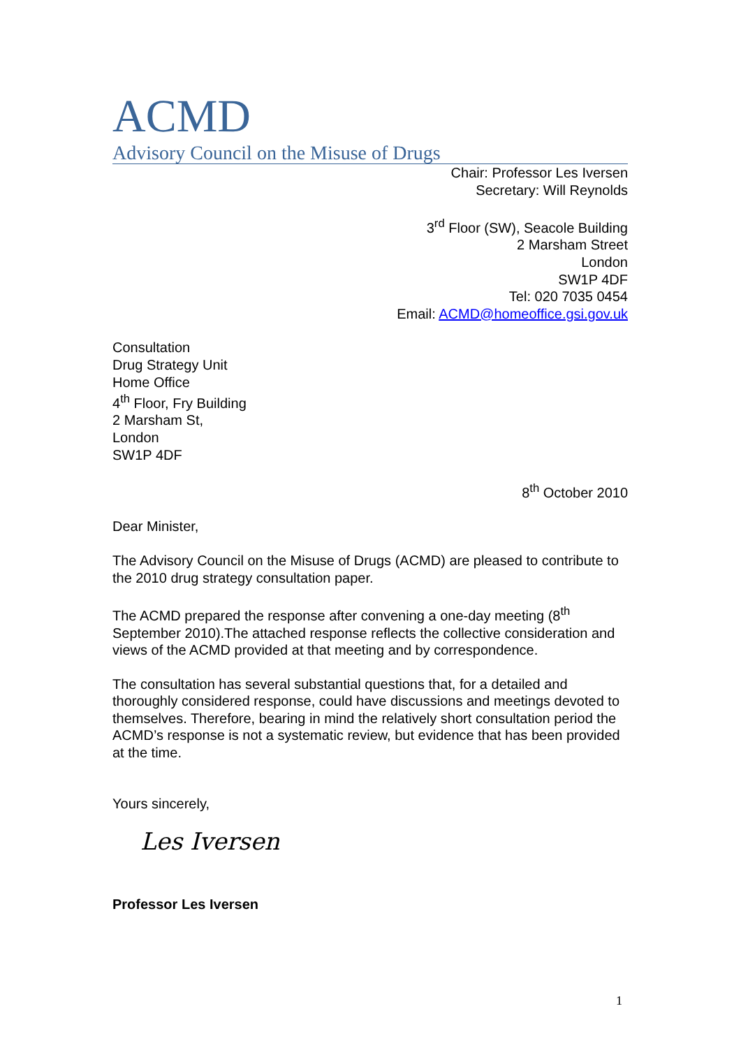ACMD
Advisory Council on the Misuse of Drugs
Chair: Professor Les Iversen
Secretary: Will Reynolds
3<sup>rd</sup> Floor (SW), Seacole Building
2 Marsham Street
London
SW1P 4DF
Tel: 020 7035 0454
Email: ACMD@homeoffice.gsi.gov.uk
Consultation
Drug Strategy Unit
Home Office
4<sup>th</sup> Floor, Fry Building
2 Marsham St,
London
SW1P 4DF
8<sup>th</sup> October 2010
Dear Minister,
The Advisory Council on the Misuse of Drugs (ACMD) are pleased to contribute to the 2010 drug strategy consultation paper.
The ACMD prepared the response after convening a one-day meeting (8<sup>th</sup> September 2010).The attached response reflects the collective consideration and views of the ACMD provided at that meeting and by correspondence.
The consultation has several substantial questions that, for a detailed and thoroughly considered response, could have discussions and meetings devoted to themselves. Therefore, bearing in mind the relatively short consultation period the ACMD’s response is not a systematic review, but evidence that has been provided at the time.
Yours sincerely,
Les Iversen
Professor Les Iversen
1